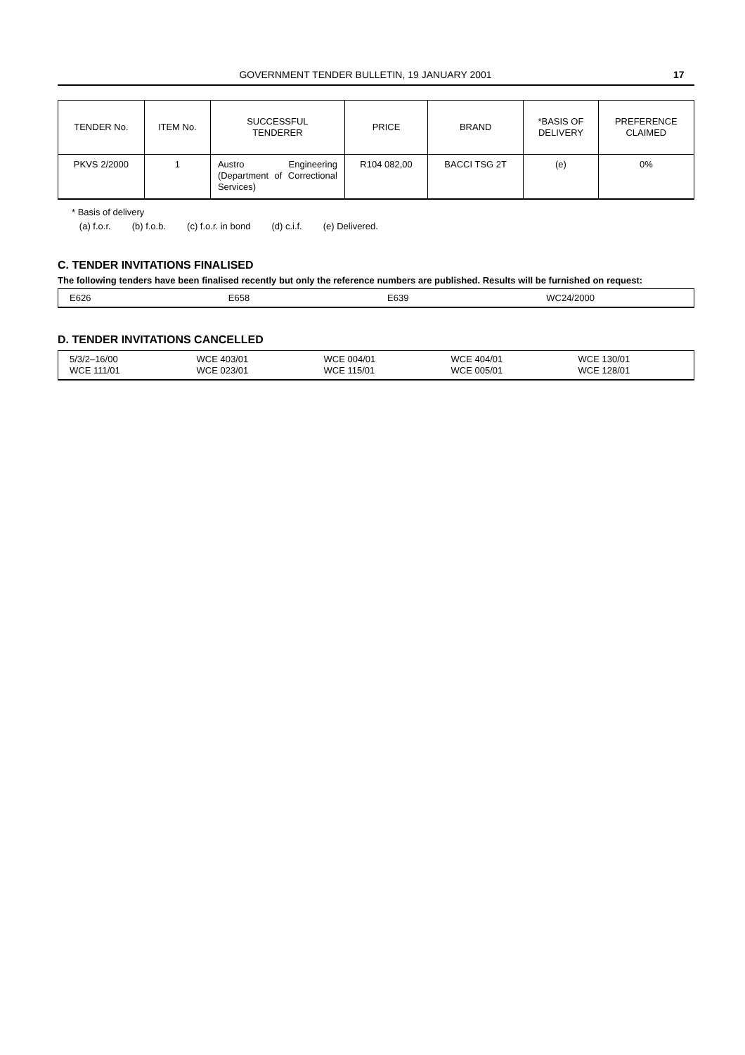GOVERNMENT TENDER BULLETIN, 19 JANUARY 2001
17
| TENDER No. | ITEM No. | SUCCESSFUL TENDERER | PRICE | BRAND | *BASIS OF DELIVERY | PREFERENCE CLAIMED |
| --- | --- | --- | --- | --- | --- | --- |
| PKVS 2/2000 | 1 | Austro Engineering (Department of Correctional Services) | R104 082,00 | BACCI TSG 2T | (e) | 0% |
* Basis of delivery
(a) f.o.r. (b) f.o.b. (c) f.o.r. in bond (d) c.i.f. (e) Delivered.
C. TENDER INVITATIONS FINALISED
The following tenders have been finalised recently but only the reference numbers are published. Results will be furnished on request:
| E626 | E658 | E639 | WC24/2000 |
D. TENDER INVITATIONS CANCELLED
| 5/3/2–16/00 WCE 111/01 | WCE 403/01 WCE 023/01 | WCE 004/01 WCE 115/01 | WCE 404/01 WCE 005/01 | WCE 130/01 WCE 128/01 |